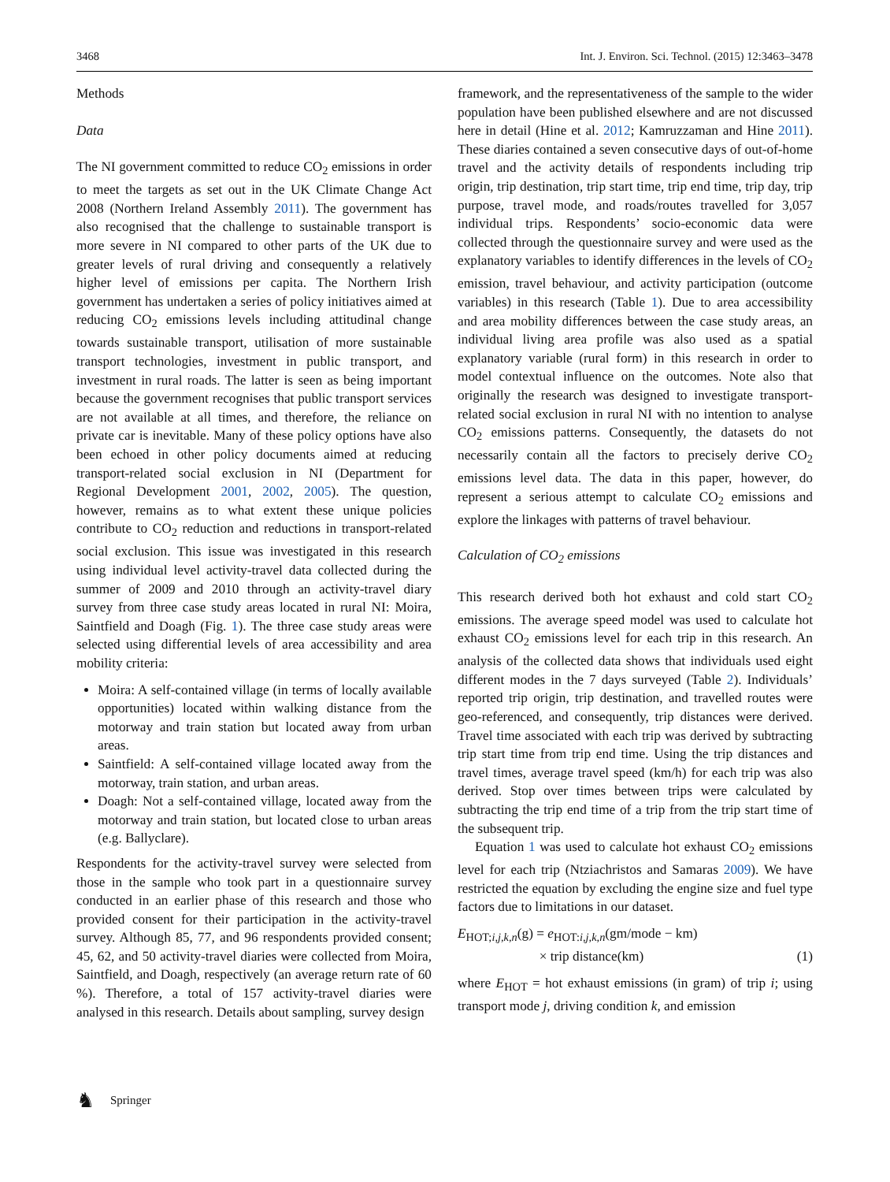3468 Int. J. Environ. Sci. Technol. (2015) 12:3463–3478
Methods
Data
The NI government committed to reduce CO<sub>2</sub> emissions in order to meet the targets as set out in the UK Climate Change Act 2008 (Northern Ireland Assembly 2011). The government has also recognised that the challenge to sustainable transport is more severe in NI compared to other parts of the UK due to greater levels of rural driving and consequently a relatively higher level of emissions per capita. The Northern Irish government has undertaken a series of policy initiatives aimed at reducing CO<sub>2</sub> emissions levels including attitudinal change towards sustainable transport, utilisation of more sustainable transport technologies, investment in public transport, and investment in rural roads. The latter is seen as being important because the government recognises that public transport services are not available at all times, and therefore, the reliance on private car is inevitable. Many of these policy options have also been echoed in other policy documents aimed at reducing transport-related social exclusion in NI (Department for Regional Development 2001, 2002, 2005). The question, however, remains as to what extent these unique policies contribute to CO<sub>2</sub> reduction and reductions in transport-related social exclusion. This issue was investigated in this research using individual level activity-travel data collected during the summer of 2009 and 2010 through an activity-travel diary survey from three case study areas located in rural NI: Moira, Saintfield and Doagh (Fig. 1). The three case study areas were selected using differential levels of area accessibility and area mobility criteria:
Moira: A self-contained village (in terms of locally available opportunities) located within walking distance from the motorway and train station but located away from urban areas.
Saintfield: A self-contained village located away from the motorway, train station, and urban areas.
Doagh: Not a self-contained village, located away from the motorway and train station, but located close to urban areas (e.g. Ballyclare).
Respondents for the activity-travel survey were selected from those in the sample who took part in a questionnaire survey conducted in an earlier phase of this research and those who provided consent for their participation in the activity-travel survey. Although 85, 77, and 96 respondents provided consent; 45, 62, and 50 activity-travel diaries were collected from Moira, Saintfield, and Doagh, respectively (an average return rate of 60 %). Therefore, a total of 157 activity-travel diaries were analysed in this research. Details about sampling, survey design
framework, and the representativeness of the sample to the wider population have been published elsewhere and are not discussed here in detail (Hine et al. 2012; Kamruzzaman and Hine 2011). These diaries contained a seven consecutive days of out-of-home travel and the activity details of respondents including trip origin, trip destination, trip start time, trip end time, trip day, trip purpose, travel mode, and roads/routes travelled for 3,057 individual trips. Respondents’ socio-economic data were collected through the questionnaire survey and were used as the explanatory variables to identify differences in the levels of CO<sub>2</sub> emission, travel behaviour, and activity participation (outcome variables) in this research (Table 1). Due to area accessibility and area mobility differences between the case study areas, an individual living area profile was also used as a spatial explanatory variable (rural form) in this research in order to model contextual influence on the outcomes. Note also that originally the research was designed to investigate transport-related social exclusion in rural NI with no intention to analyse CO<sub>2</sub> emissions patterns. Consequently, the datasets do not necessarily contain all the factors to precisely derive CO<sub>2</sub> emissions level data. The data in this paper, however, do represent a serious attempt to calculate CO<sub>2</sub> emissions and explore the linkages with patterns of travel behaviour.
Calculation of CO<sub>2</sub> emissions
This research derived both hot exhaust and cold start CO<sub>2</sub> emissions. The average speed model was used to calculate hot exhaust CO<sub>2</sub> emissions level for each trip in this research. An analysis of the collected data shows that individuals used eight different modes in the 7 days surveyed (Table 2). Individuals’ reported trip origin, trip destination, and travelled routes were geo-referenced, and consequently, trip distances were derived. Travel time associated with each trip was derived by subtracting trip start time from trip end time. Using the trip distances and travel times, average travel speed (km/h) for each trip was also derived. Stop over times between trips were calculated by subtracting the trip end time of a trip from the trip start time of the subsequent trip.
Equation 1 was used to calculate hot exhaust CO<sub>2</sub> emissions level for each trip (Ntziachristos and Samaras 2009). We have restricted the equation by excluding the engine size and fuel type factors due to limitations in our dataset.
E<sub>HOT;i,j,k,n</sub>(g) = e<sub>HOT:i,j,k,n</sub>(gm/mode − km)
× trip distance(km) (1)
where E<sub>HOT</sub> = hot exhaust emissions (in gram) of trip i; using transport mode j, driving condition k, and emission
♞ Springer